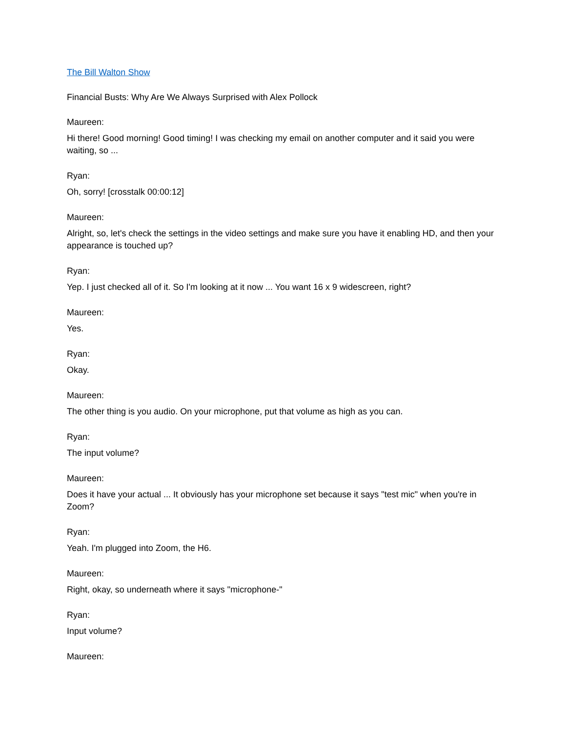The Bill Walton Show
Financial Busts: Why Are We Always Surprised with Alex Pollock
Maureen:
Hi there! Good morning! Good timing! I was checking my email on another computer and it said you were waiting, so ...
Ryan:
Oh, sorry! [crosstalk 00:00:12]
Maureen:
Alright, so, let's check the settings in the video settings and make sure you have it enabling HD, and then your appearance is touched up?
Ryan:
Yep. I just checked all of it. So I'm looking at it now ... You want 16 x 9 widescreen, right?
Maureen:
Yes.
Ryan:
Okay.
Maureen:
The other thing is you audio. On your microphone, put that volume as high as you can.
Ryan:
The input volume?
Maureen:
Does it have your actual ... It obviously has your microphone set because it says "test mic" when you're in Zoom?
Ryan:
Yeah. I'm plugged into Zoom, the H6.
Maureen:
Right, okay, so underneath where it says "microphone-"
Ryan:
Input volume?
Maureen: